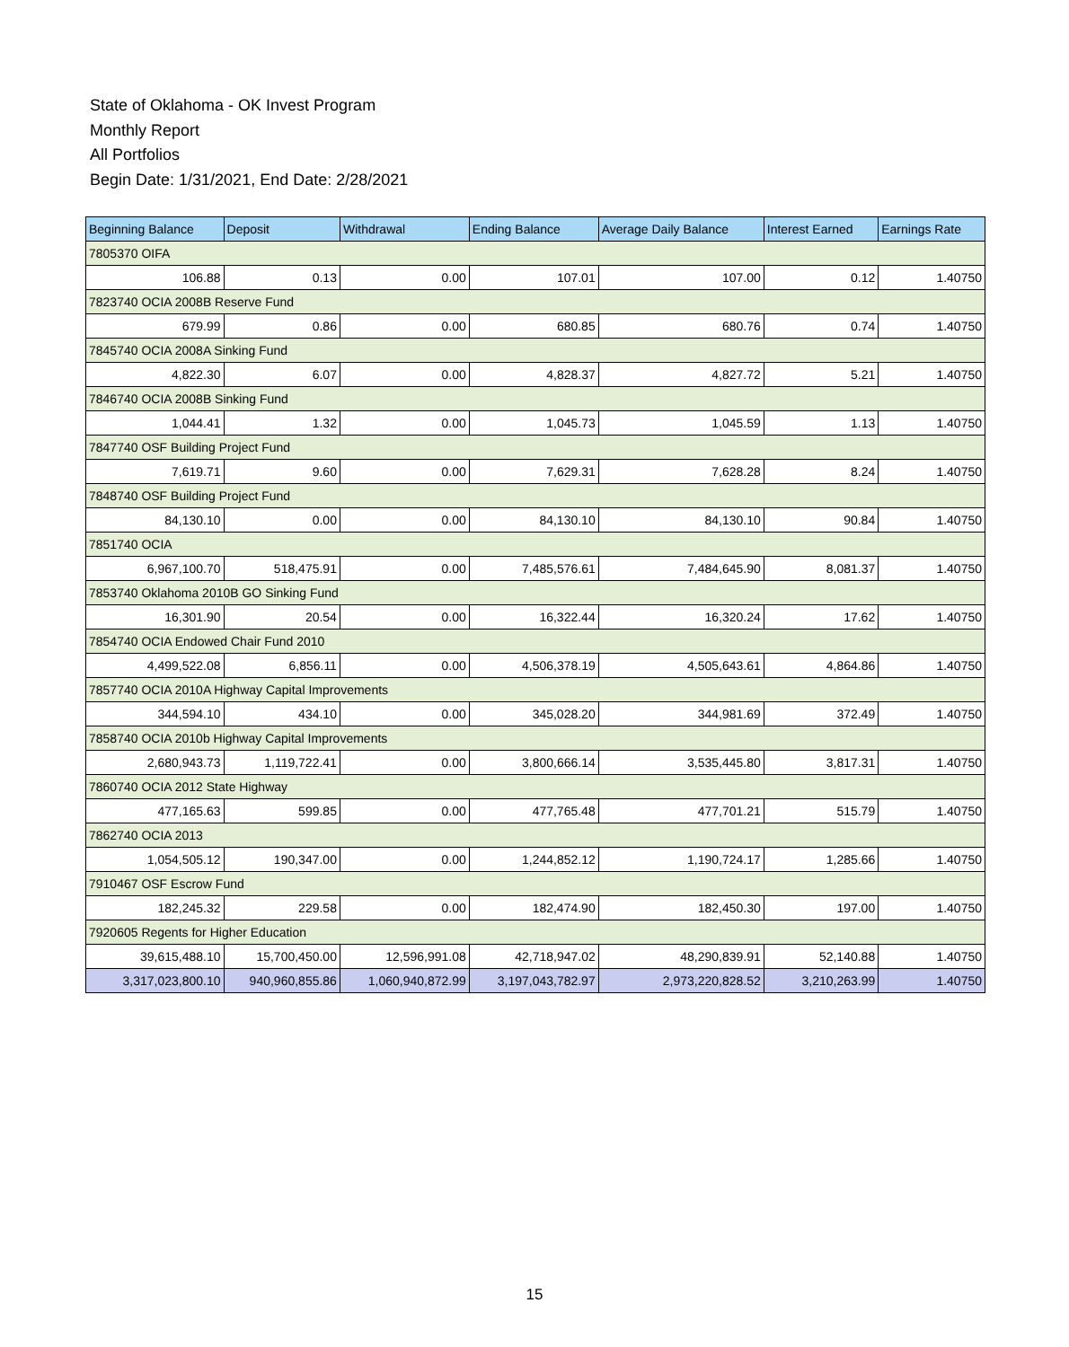State of Oklahoma - OK Invest Program
Monthly Report
All Portfolios
Begin Date: 1/31/2021, End Date: 2/28/2021
| Beginning Balance | Deposit | Withdrawal | Ending Balance | Average Daily Balance | Interest Earned | Earnings Rate |
| --- | --- | --- | --- | --- | --- | --- |
| 7805370 OIFA | | | | | | |
| 106.88 | 0.13 | 0.00 | 107.01 | 107.00 | 0.12 | 1.40750 |
| 7823740 OCIA 2008B Reserve Fund | | | | | | |
| 679.99 | 0.86 | 0.00 | 680.85 | 680.76 | 0.74 | 1.40750 |
| 7845740 OCIA 2008A Sinking Fund | | | | | | |
| 4,822.30 | 6.07 | 0.00 | 4,828.37 | 4,827.72 | 5.21 | 1.40750 |
| 7846740 OCIA 2008B Sinking Fund | | | | | | |
| 1,044.41 | 1.32 | 0.00 | 1,045.73 | 1,045.59 | 1.13 | 1.40750 |
| 7847740 OSF Building Project Fund | | | | | | |
| 7,619.71 | 9.60 | 0.00 | 7,629.31 | 7,628.28 | 8.24 | 1.40750 |
| 7848740 OSF Building Project Fund | | | | | | |
| 84,130.10 | 0.00 | 0.00 | 84,130.10 | 84,130.10 | 90.84 | 1.40750 |
| 7851740 OCIA | | | | | | |
| 6,967,100.70 | 518,475.91 | 0.00 | 7,485,576.61 | 7,484,645.90 | 8,081.37 | 1.40750 |
| 7853740 Oklahoma 2010B GO Sinking Fund | | | | | | |
| 16,301.90 | 20.54 | 0.00 | 16,322.44 | 16,320.24 | 17.62 | 1.40750 |
| 7854740 OCIA Endowed Chair Fund 2010 | | | | | | |
| 4,499,522.08 | 6,856.11 | 0.00 | 4,506,378.19 | 4,505,643.61 | 4,864.86 | 1.40750 |
| 7857740 OCIA 2010A Highway Capital Improvements | | | | | | |
| 344,594.10 | 434.10 | 0.00 | 345,028.20 | 344,981.69 | 372.49 | 1.40750 |
| 7858740 OCIA 2010b Highway Capital Improvements | | | | | | |
| 2,680,943.73 | 1,119,722.41 | 0.00 | 3,800,666.14 | 3,535,445.80 | 3,817.31 | 1.40750 |
| 7860740 OCIA 2012 State Highway | | | | | | |
| 477,165.63 | 599.85 | 0.00 | 477,765.48 | 477,701.21 | 515.79 | 1.40750 |
| 7862740 OCIA 2013 | | | | | | |
| 1,054,505.12 | 190,347.00 | 0.00 | 1,244,852.12 | 1,190,724.17 | 1,285.66 | 1.40750 |
| 7910467 OSF Escrow Fund | | | | | | |
| 182,245.32 | 229.58 | 0.00 | 182,474.90 | 182,450.30 | 197.00 | 1.40750 |
| 7920605 Regents for Higher Education | | | | | | |
| 39,615,488.10 | 15,700,450.00 | 12,596,991.08 | 42,718,947.02 | 48,290,839.91 | 52,140.88 | 1.40750 |
| 3,317,023,800.10 | 940,960,855.86 | 1,060,940,872.99 | 3,197,043,782.97 | 2,973,220,828.52 | 3,210,263.99 | 1.40750 |
15